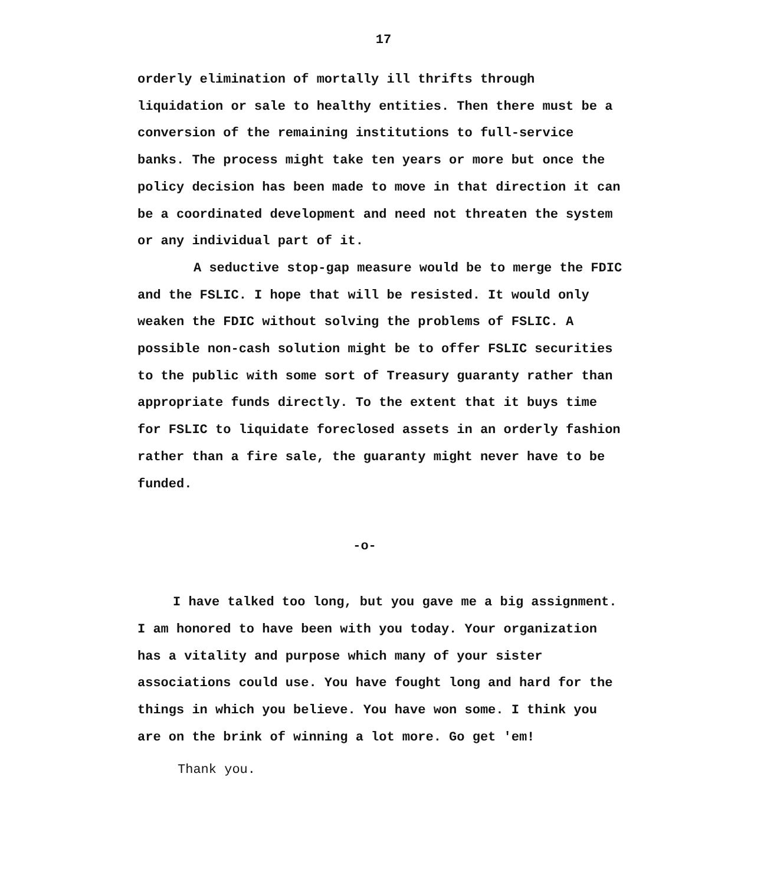17
orderly elimination of mortally ill thrifts through liquidation or sale to healthy entities. Then there must be a conversion of the remaining institutions to full-service banks. The process might take ten years or more but once the policy decision has been made to move in that direction it can be a coordinated development and need not threaten the system or any individual part of it.
A seductive stop-gap measure would be to merge the FDIC and the FSLIC. I hope that will be resisted. It would only weaken the FDIC without solving the problems of FSLIC. A possible non-cash solution might be to offer FSLIC securities to the public with some sort of Treasury guaranty rather than appropriate funds directly. To the extent that it buys time for FSLIC to liquidate foreclosed assets in an orderly fashion rather than a fire sale, the guaranty might never have to be funded.
-o-
I have talked too long, but you gave me a big assignment. I am honored to have been with you today. Your organization has a vitality and purpose which many of your sister associations could use. You have fought long and hard for the things in which you believe. You have won some. I think you are on the brink of winning a lot more. Go get 'em!
Thank you.